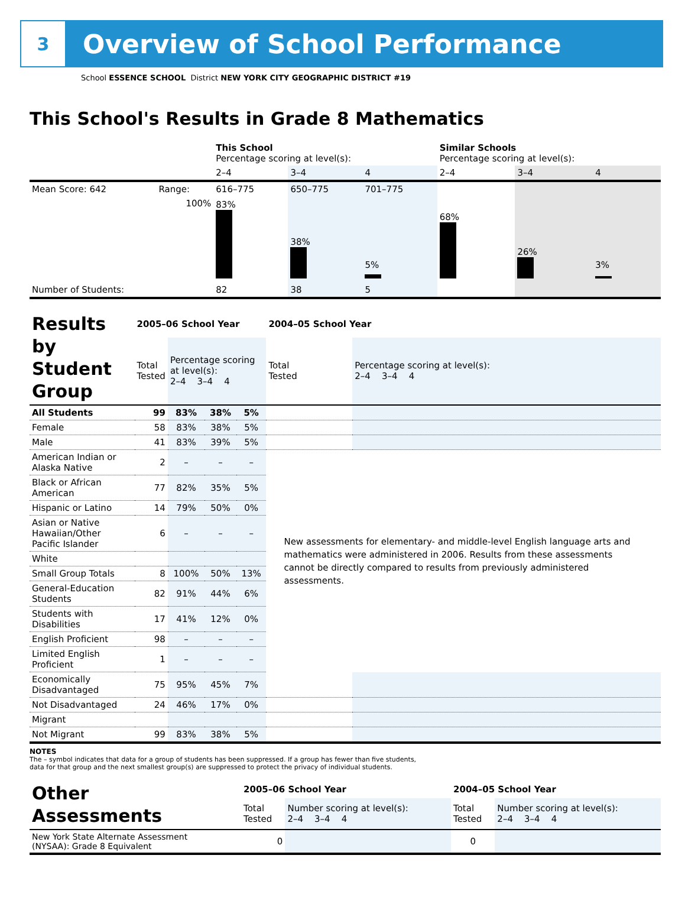3
Overview of School Performance
School ESSENCE SCHOOL District NEW YORK CITY GEOGRAPHIC DISTRICT #19
This School's Results in Grade 8 Mathematics
| | | This School Percentage scoring at level(s): | | | Similar Schools Percentage scoring at level(s): | | |
| | | 2–4 | 3–4 | 4 | 2–4 | 3–4 | 4 |
| Mean Score: 642 | Range: | 616–775 | 650–775 | 701–775 | | | |
| | 100% | 83% | 38% | 5% | 68% | 26% | 3% |
| Number of Students: | | 82 | 38 | 5 | | | |
| Results by Student Group | 2005–06 School Year | | | | 2004–05 School Year | |
| | Total Tested | Percentage scoring at level(s): 2–4 3–4 4 | | | Total Tested | Percentage scoring at level(s): 2–4 3–4 4 |
| All Students | 99 | 83% | 38% | 5% | | |
| Female | 58 | 83% | 38% | 5% | | |
| Male | 41 | 83% | 39% | 5% | | |
| American Indian or Alaska Native | 2 | – | – | – | New assessments for elementary- and middle-level English language arts and mathematics were administered in 2006. Results from these assessments cannot be directly compared to results from previously administered assessments. | |
| Black or African American | 77 | 82% | 35% | 5% | | |
| Hispanic or Latino | 14 | 79% | 50% | 0% | | |
| Asian or Native Hawaiian/Other Pacific Islander | 6 | – | – | – | | |
| White | | | | | | |
| Small Group Totals | 8 | 100% | 50% | 13% | | |
| General-Education Students | 82 | 91% | 44% | 6% | | |
| Students with Disabilities | 17 | 41% | 12% | 0% | | |
| English Proficient | 98 | – | – | – | | |
| Limited English Proficient | 1 | – | – | – | | |
| Economically Disadvantaged | 75 | 95% | 45% | 7% | | |
| Not Disadvantaged | 24 | 46% | 17% | 0% | | |
| Migrant | | | | | | |
| Not Migrant | 99 | 83% | 38% | 5% | | |
NOTES
The – symbol indicates that data for a group of students has been suppressed. If a group has fewer than five students,
data for that group and the next smallest group(s) are suppressed to protect the privacy of individual students.
| Other Assessments | 2005–06 School Year | | 2004–05 School Year | |
| | Total Tested | Number scoring at level(s): 2–4 3–4 4 | Total Tested | Number scoring at level(s): 2–4 3–4 4 |
| New York State Alternate Assessment (NYSAA): Grade 8 Equivalent | 0 | | 0 | |